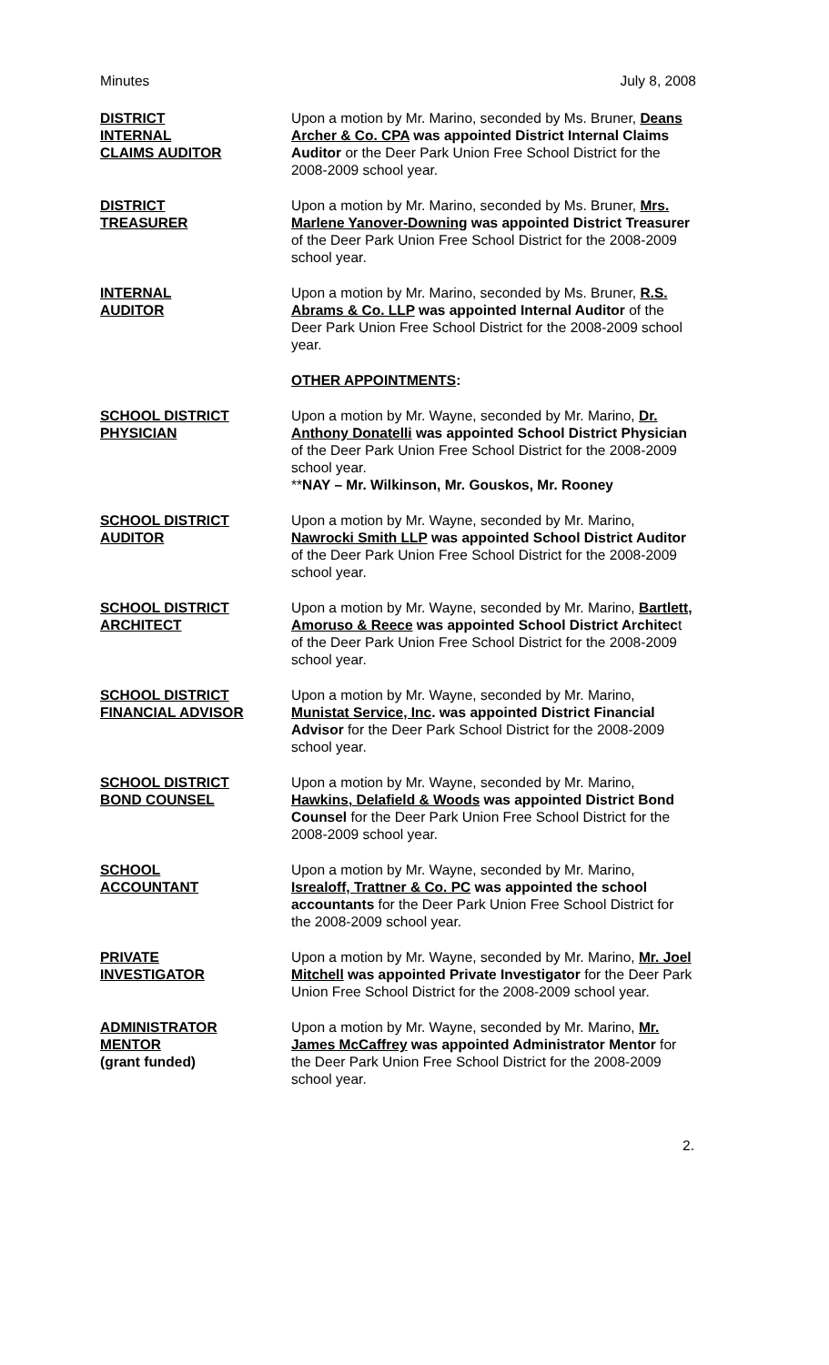Minutes July 8, 2008
DISTRICT
INTERNAL
CLAIMS AUDITOR
Upon a motion by Mr. Marino, seconded by Ms. Bruner, Deans Archer & Co. CPA was appointed District Internal Claims Auditor or the Deer Park Union Free School District for the 2008-2009 school year.
DISTRICT
TREASURER
Upon a motion by Mr. Marino, seconded by Ms. Bruner, Mrs. Marlene Yanover-Downing was appointed District Treasurer of the Deer Park Union Free School District for the 2008-2009 school year.
INTERNAL
AUDITOR
Upon a motion by Mr. Marino, seconded by Ms. Bruner, R.S. Abrams & Co. LLP was appointed Internal Auditor of the Deer Park Union Free School District for the 2008-2009 school year.
OTHER APPOINTMENTS:
SCHOOL DISTRICT
PHYSICIAN
Upon a motion by Mr. Wayne, seconded by Mr. Marino, Dr. Anthony Donatelli was appointed School District Physician of the Deer Park Union Free School District for the 2008-2009 school year.
**NAY – Mr. Wilkinson, Mr. Gouskos, Mr. Rooney
SCHOOL DISTRICT
AUDITOR
Upon a motion by Mr. Wayne, seconded by Mr. Marino, Nawrocki Smith LLP was appointed School District Auditor of the Deer Park Union Free School District for the 2008-2009 school year.
SCHOOL DISTRICT
ARCHITECT
Upon a motion by Mr. Wayne, seconded by Mr. Marino, Bartlett, Amoruso & Reece was appointed School District Architect of the Deer Park Union Free School District for the 2008-2009 school year.
SCHOOL DISTRICT
FINANCIAL ADVISOR
Upon a motion by Mr. Wayne, seconded by Mr. Marino, Munistat Service, Inc. was appointed District Financial Advisor for the Deer Park School District for the 2008-2009 school year.
SCHOOL DISTRICT
BOND COUNSEL
Upon a motion by Mr. Wayne, seconded by Mr. Marino, Hawkins, Delafield & Woods was appointed District Bond Counsel for the Deer Park Union Free School District for the 2008-2009 school year.
SCHOOL
ACCOUNTANT
Upon a motion by Mr. Wayne, seconded by Mr. Marino, Isrealoff, Trattner & Co. PC was appointed the school accountants for the Deer Park Union Free School District for the 2008-2009 school year.
PRIVATE
INVESTIGATOR
Upon a motion by Mr. Wayne, seconded by Mr. Marino, Mr. Joel Mitchell was appointed Private Investigator for the Deer Park Union Free School District for the 2008-2009 school year.
ADMINISTRATOR
MENTOR
(grant funded)
Upon a motion by Mr. Wayne, seconded by Mr. Marino, Mr. James McCaffrey was appointed Administrator Mentor for the Deer Park Union Free School District for the 2008-2009 school year.
2.